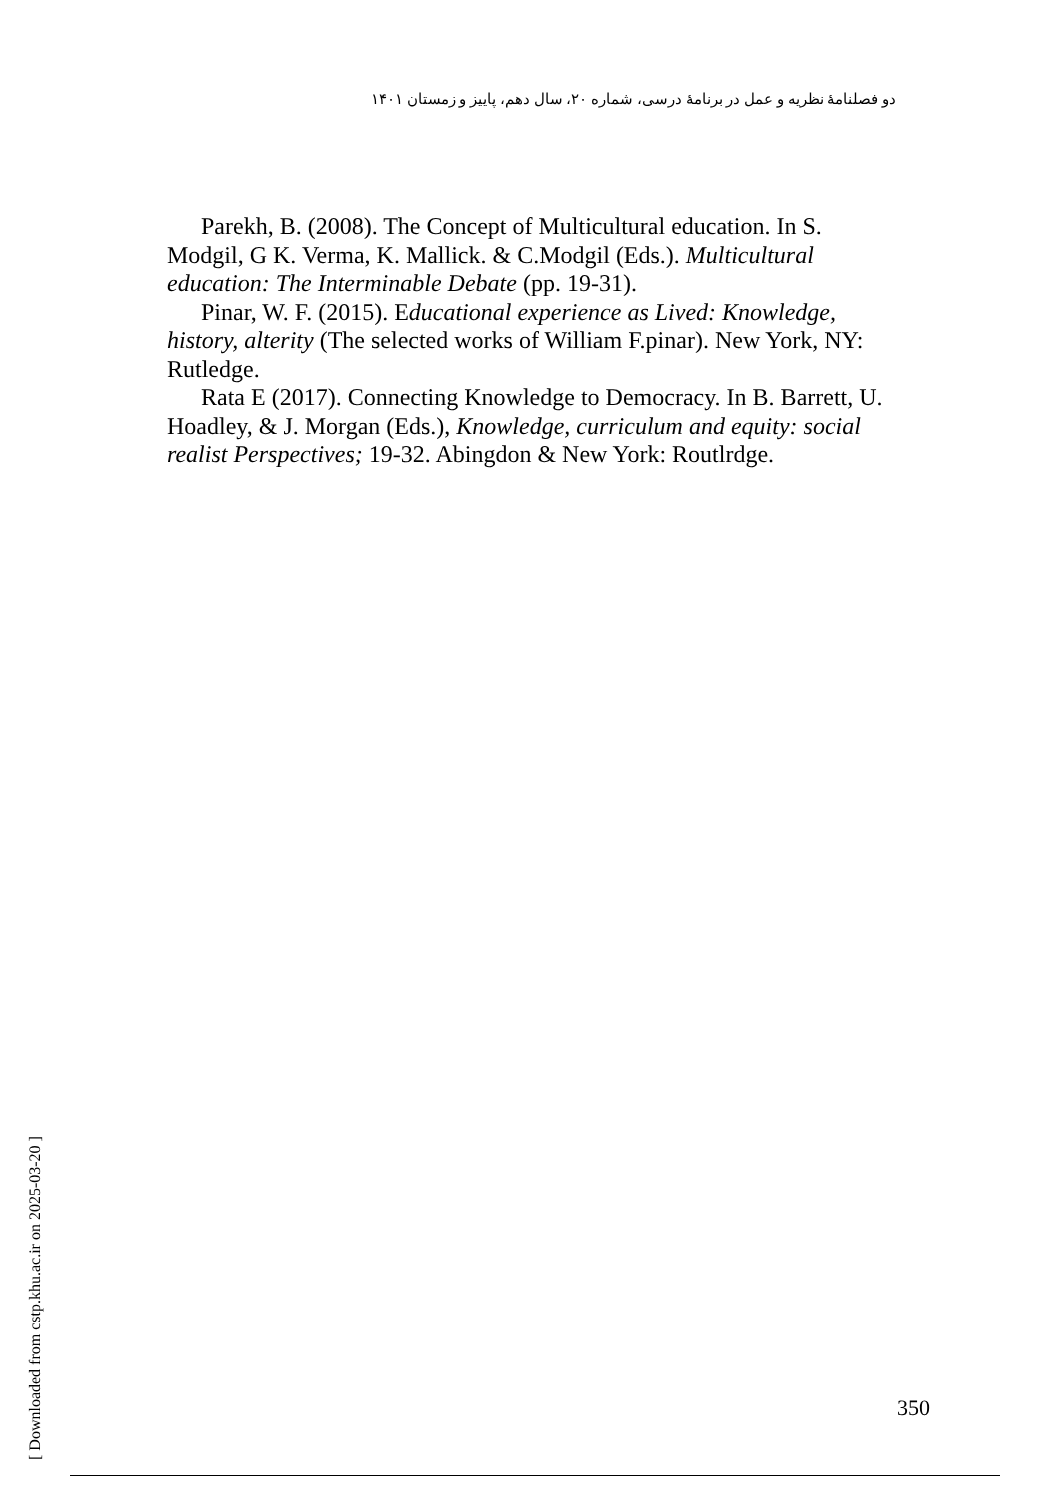دو فصلنامهٔ نظریه و عمل در برنامهٔ درسی، شماره ۲۰، سال دهم، پاییز و زمستان ۱۴۰۱
Parekh, B. (2008). The Concept of Multicultural education. In S. Modgil, G K. Verma, K. Mallick. & C.Modgil (Eds.). Multicultural education: The Interminable Debate (pp. 19-31).
Pinar, W. F. (2015). Educational experience as Lived: Knowledge, history, alterity (The selected works of William F.pinar). New York, NY: Rutledge.
Rata E (2017). Connecting Knowledge to Democracy. In B. Barrett, U. Hoadley, & J. Morgan (Eds.), Knowledge, curriculum and equity: social realist Perspectives; 19-32. Abingdon & New York: Routlrdge.
[ Downloaded from cstp.khu.ac.ir on 2025-03-20 ]
350